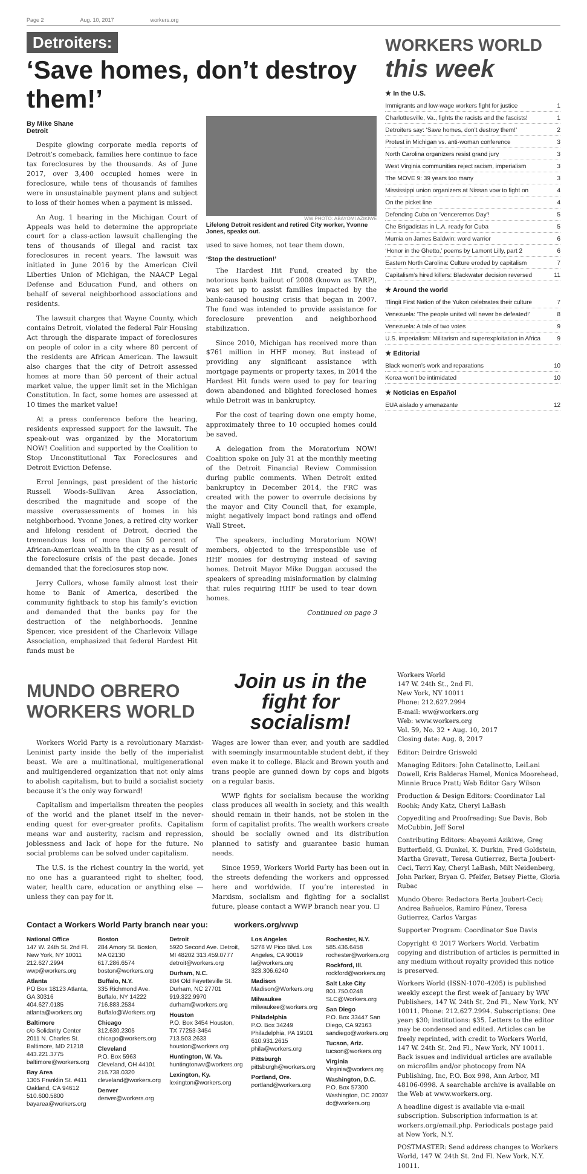Page 2 Aug. 10, 2017 workers.org
Detroiters:
‘Save homes, don’t destroy them!’
By Mike Shane
Detroit
Despite glowing corporate media reports of Detroit’s comeback, families here continue to face tax foreclosures by the thousands. As of June 2017, over 3,400 occupied homes were in foreclosure, while tens of thousands of families were in unsustainable payment plans and subject to loss of their homes when a payment is missed.
An Aug. 1 hearing in the Michigan Court of Appeals was held to determine the appropriate court for a class-action lawsuit challenging the tens of thousands of illegal and racist tax foreclosures in recent years. The lawsuit was initiated in June 2016 by the American Civil Liberties Union of Michigan, the NAACP Legal Defense and Education Fund, and others on behalf of several neighborhood associations and residents.
The lawsuit charges that Wayne County, which contains Detroit, violated the federal Fair Housing Act through the disparate impact of foreclosures on people of color in a city where 80 percent of the residents are African American. The lawsuit also charges that the city of Detroit assessed homes at more than 50 percent of their actual market value, the upper limit set in the Michigan Constitution. In fact, some homes are assessed at 10 times the market value!
At a press conference before the hearing, residents expressed support for the lawsuit. The speak-out was organized by the Moratorium NOW! Coalition and supported by the Coalition to Stop Unconstitutional Tax Foreclosures and Detroit Eviction Defense.
Errol Jennings, past president of the historic Russell Woods-Sullivan Area Association, described the magnitude and scope of the massive overassessments of homes in his neighborhood. Yvonne Jones, a retired city worker and lifelong resident of Detroit, decried the tremendous loss of more than 50 percent of African-American wealth in the city as a result of the foreclosure crisis of the past decade. Jones demanded that the foreclosures stop now.
Jerry Cullors, whose family almost lost their home to Bank of America, described the community fightback to stop his family’s eviction and demanded that the banks pay for the destruction of the neighborhoods. Jennine Spencer, vice president of the Charlevoix Village Association, emphasized that federal Hardest Hit funds must be
WW PHOTO: ABAYOMI AZIKIWE
Lifelong Detroit resident and retired City worker, Yvonne Jones, speaks out.
used to save homes, not tear them down.
‘Stop the destruction!’
The Hardest Hit Fund, created by the notorious bank bailout of 2008 (known as TARP), was set up to assist families impacted by the bank-caused housing crisis that began in 2007. The fund was intended to provide assistance for foreclosure prevention and neighborhood stabilization.
Since 2010, Michigan has received more than $761 million in HHF money. But instead of providing any significant assistance with mortgage payments or property taxes, in 2014 the Hardest Hit funds were used to pay for tearing down abandoned and blighted foreclosed homes while Detroit was in bankruptcy.
For the cost of tearing down one empty home, approximately three to 10 occupied homes could be saved.
A delegation from the Moratorium NOW! Coalition spoke on July 31 at the monthly meeting of the Detroit Financial Review Commission during public comments. When Detroit exited bankruptcy in December 2014, the FRC was created with the power to overrule decisions by the mayor and City Council that, for example, might negatively impact bond ratings and offend Wall Street.
The speakers, including Moratorium NOW! members, objected to the irresponsible use of HHF monies for destroying instead of saving homes. Detroit Mayor Mike Duggan accused the speakers of spreading misinformation by claiming that rules requiring HHF be used to tear down homes.
Continued on page 3
WORKERS WORLD
this week
★ In the U.S.
Immigrants and low-wage workers fight for justice 1
Charlottesville, Va., fights the racists and the fascists! 1
Detroiters say: ‘Save homes, don’t destroy them!’ 2
Protest in Michigan vs. anti-woman conference 3
North Carolina organizers resist grand jury 3
West Virginia communities reject racism, imperialism 3
The MOVE 9: 39 years too many 3
Mississippi union organizers at Nissan vow to fight on 4
On the picket line 4
Defending Cuba on ‘Venceremos Day’! 5
Che Brigadistas in L.A. ready for Cuba 5
Mumia on James Baldwin: word warrior 6
‘Honor in the Ghetto,’ poems by Lamont Lilly, part 2 6
Eastern North Carolina: Culture eroded by capitalism 7
Capitalism’s hired killers: Blackwater decision reversed 11
★ Around the world
Tlingit First Nation of the Yukon celebrates their culture 7
Venezuela: ‘The people united will never be defeated!’ 8
Venezuela: A tale of two votes 9
U.S. imperialism: Militarism and superexploitation in Africa 9
★ Editorial
Black women’s work and reparations 10
Korea won’t be intimidated 10
★ Noticias en Español
EUA aislado y amenazante 12
MUNDO OBRERO
WORKERS WORLD
Join us in the fight for socialism!
Workers World Party is a revolutionary Marxist-Leninist party inside the belly of the imperialist beast. We are a multinational, multigenerational and multigendered organization that not only aims to abolish capitalism, but to build a socialist society because it’s the only way forward!
Capitalism and imperialism threaten the peoples of the world and the planet itself in the never-ending quest for ever-greater profits. Capitalism means war and austerity, racism and repression, joblessness and lack of hope for the future. No social problems can be solved under capitalism.
The U.S. is the richest country in the world, yet no one has a guaranteed right to shelter, food, water, health care, education or anything else — unless they can pay for it.
Wages are lower than ever, and youth are saddled with seemingly insurmountable student debt, if they even make it to college. Black and Brown youth and trans people are gunned down by cops and bigots on a regular basis.
WWP fights for socialism because the working class produces all wealth in society, and this wealth should remain in their hands, not be stolen in the form of capitalist profits. The wealth workers create should be socially owned and its distribution planned to satisfy and guarantee basic human needs.
Since 1959, Workers World Party has been out in the streets defending the workers and oppressed here and worldwide. If you’re interested in Marxism, socialism and fighting for a socialist future, please contact a WWP branch near you. ☐
Contact a Workers World Party branch near you: workers.org/wwp
National Office
147 W. 24th St. 2nd Fl. New York, NY 10011 212.627.2994 wwp@workers.org
Atlanta
PO Box 18123 Atlanta, GA 30316 404.627.0185 atlanta@workers.org
Baltimore
c/o Solidarity Center 2011 N. Charles St. Baltimore, MD 21218 443.221.3775 baltimore@workers.org
Bay Area
1305 Franklin St. #411 Oakland, CA 94612 510.600.5800 bayarea@workers.org
Boston
284 Amory St. Boston, MA 02130 617.286.6574 boston@workers.org
Buffalo, N.Y.
335 Richmond Ave. Buffalo, NY 14222 716.883.2534 Buffalo@Workers.org
Chicago
312.630.2305 chicago@workers.org
Cleveland
P.O. Box 5963 Cleveland, OH 44101 216.738.0320 cleveland@workers.org
Denver
denver@workers.org
Detroit
5920 Second Ave. Detroit, MI 48202 313.459.0777 detroit@workers.org
Durham, N.C.
804 Old Fayetteville St. Durham, NC 27701 919.322.9970 durham@workers.org
Houston
P.O. Box 3454 Houston, TX 77253-3454 713.503.2633 houston@workers.org
Huntington, W. Va.
huntingtonwv@workers.org
Lexington, Ky.
lexington@workers.org
Los Angeles
5278 W Pico Blvd. Los Angeles, CA 90019 la@workers.org 323.306.6240
Madison
Madison@Workers.org
Milwaukee
milwaukee@workers.org
Philadelphia
P.O. Box 34249 Philadelphia, PA 19101 610.931.2615 phila@workers.org
Pittsburgh
pittsburgh@workers.org
Portland, Ore.
portland@workers.org
Rochester, N.Y.
585.436.6458 rochester@workers.org
Rockford, Ill.
rockford@workers.org
Salt Lake City
801.750.0248 SLC@Workers.org
San Diego
P.O. Box 33447 San Diego, CA 92163 sandiego@workers.org
Tucson, Ariz.
tucson@workers.org
Virginia
Virginia@workers.org
Washington, D.C.
P.O. Box 57300 Washington, DC 20037 dc@workers.org
Workers World
147 W. 24th St., 2nd Fl.
New York, NY 10011
Phone: 212.627.2994
E-mail: ww@workers.org
Web: www.workers.org
Vol. 59, No. 32 • Aug. 10, 2017
Closing date: Aug. 8, 2017
Editor: Deirdre Griswold
Managing Editors: John Catalinotto, LeiLani Dowell, Kris Balderas Hamel, Monica Moorehead, Minnie Bruce Pratt; Web Editor Gary Wilson
Production & Design Editors: Coordinator Lal Roohk; Andy Katz, Cheryl LaBash
Copyediting and Proofreading: Sue Davis, Bob McCubbin, Jeff Sorel
Contributing Editors: Abayomi Azikiwe, Greg Butterfield, G. Dunkel, K. Durkin, Fred Goldstein, Martha Grevatt, Teresa Gutierrez, Berta Joubert-Ceci, Terri Kay, Cheryl LaBash, Milt Neidenberg, John Parker, Bryan G. Pfeifer, Betsey Piette, Gloria Rubac
Mundo Obero: Redactora Berta Joubert-Ceci; Andrea Bañuelos, Ramiro Fúnez, Teresa Gutierrez, Carlos Vargas
Supporter Program: Coordinator Sue Davis
Copyright © 2017 Workers World. Verbatim copying and distribution of articles is permitted in any medium without royalty provided this notice is preserved.
Workers World (ISSN-1070-4205) is published weekly except the first week of January by WW Publishers, 147 W. 24th St. 2nd Fl., New York, NY 10011. Phone: 212.627.2994. Subscriptions: One year: $30; institutions: $35. Letters to the editor may be condensed and edited. Articles can be freely reprinted, with credit to Workers World, 147 W. 24th St. 2nd Fl., New York, NY 10011. Back issues and individual articles are available on microfilm and/or photocopy from NA Publishing, Inc, P.O. Box 998, Ann Arbor, MI 48106-0998. A searchable archive is available on the Web at www.workers.org.
A headline digest is available via e-mail subscription. Subscription information is at workers.org/email.php. Periodicals postage paid at New York, N.Y.
POSTMASTER: Send address changes to Workers World, 147 W. 24th St. 2nd Fl. New York, N.Y. 10011.